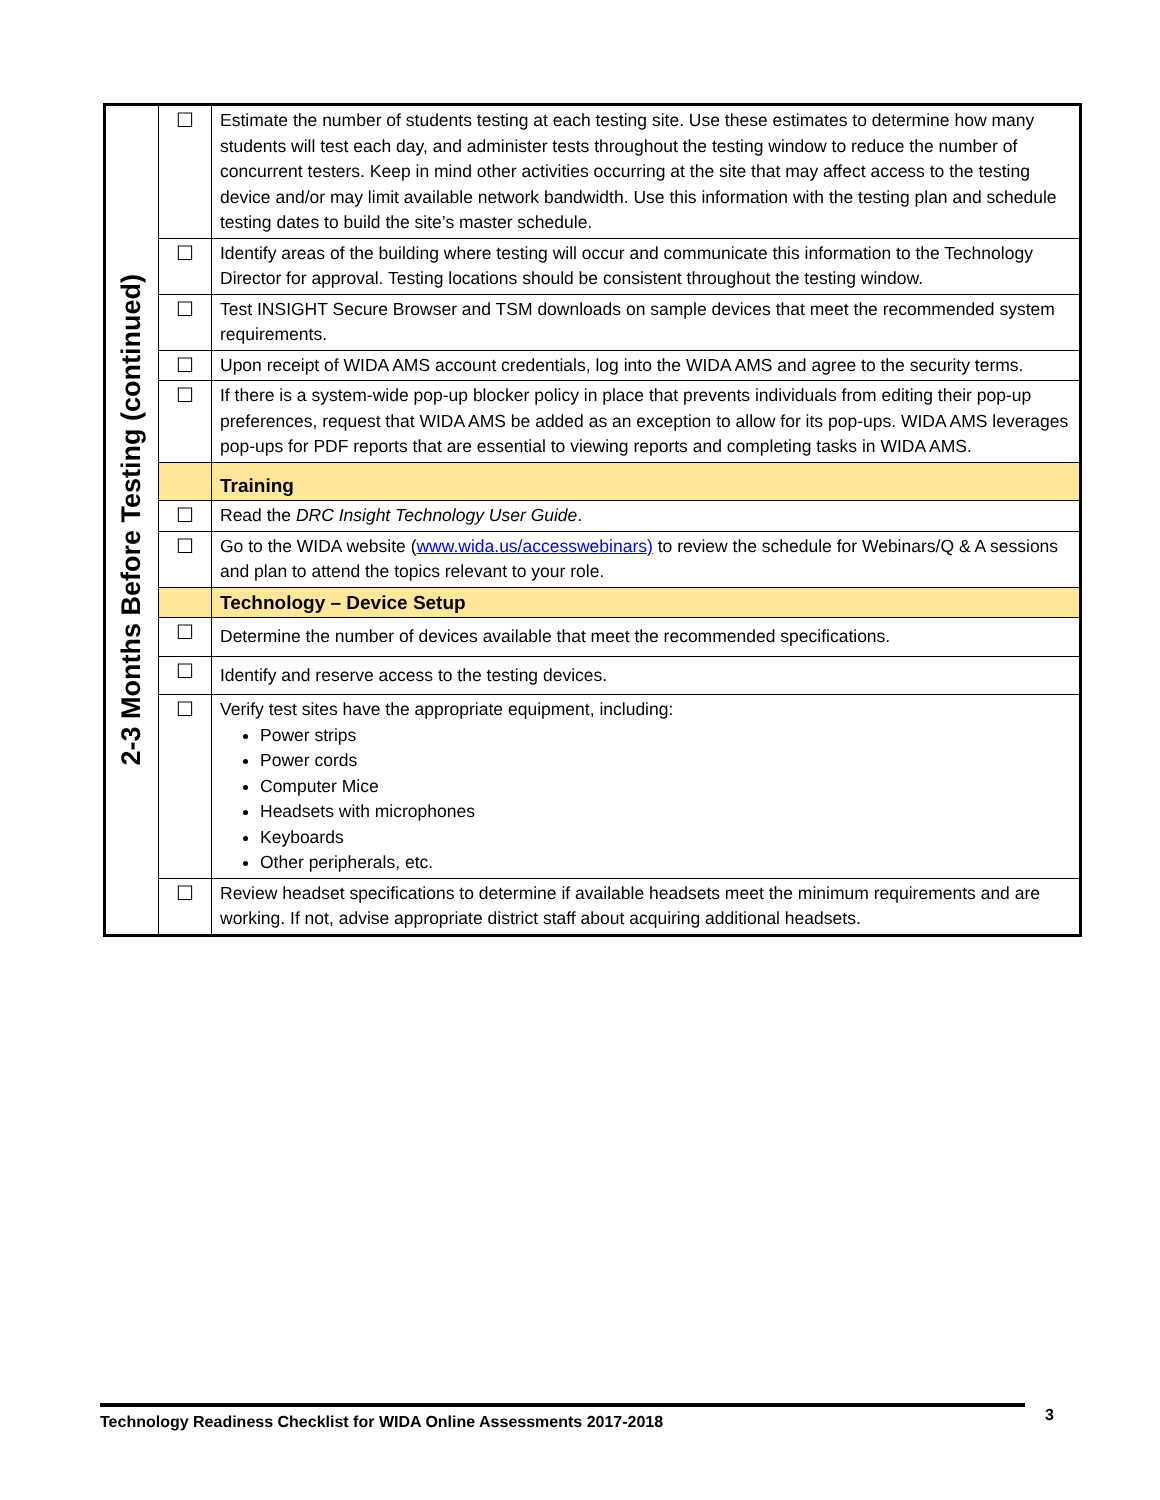| 2-3 Months Before Testing (continued) | ☐ | Estimate the number of students testing at each testing site. Use these estimates to determine how many students will test each day, and administer tests throughout the testing window to reduce the number of concurrent testers. Keep in mind other activities occurring at the site that may affect access to the testing device and/or may limit available network bandwidth. Use this information with the testing plan and schedule testing dates to build the site’s master schedule. |
| | ☐ | Identify areas of the building where testing will occur and communicate this information to the Technology Director for approval. Testing locations should be consistent throughout the testing window. |
| | ☐ | Test INSIGHT Secure Browser and TSM downloads on sample devices that meet the recommended system requirements. |
| | ☐ | Upon receipt of WIDA AMS account credentials, log into the WIDA AMS and agree to the security terms. |
| | ☐ | If there is a system-wide pop-up blocker policy in place that prevents individuals from editing their pop-up preferences, request that WIDA AMS be added as an exception to allow for its pop-ups. WIDA AMS leverages pop-ups for PDF reports that are essential to viewing reports and completing tasks in WIDA AMS. |
| | | Training |
| | ☐ | Read the DRC Insight Technology User Guide . |
| | ☐ | Go to the WIDA website ( www.wida.us/accesswebinars) to review the schedule for Webinars/Q & A sessions and plan to attend the topics relevant to your role. |
| | | Technology – Device Setup |
| | ☐ | Determine the number of devices available that meet the recommended specifications. |
| | ☐ | Identify and reserve access to the testing devices. |
| | ☐ | Verify test sites have the appropriate equipment, including: Power strips Power cords Computer Mice Headsets with microphones Keyboards Other peripherals, etc. |
| | ☐ | Review headset specifications to determine if available headsets meet the minimum requirements and are working. If not, advise appropriate district staff about acquiring additional headsets. |
Technology Readiness Checklist for WIDA Online Assessments 2017-2018 3